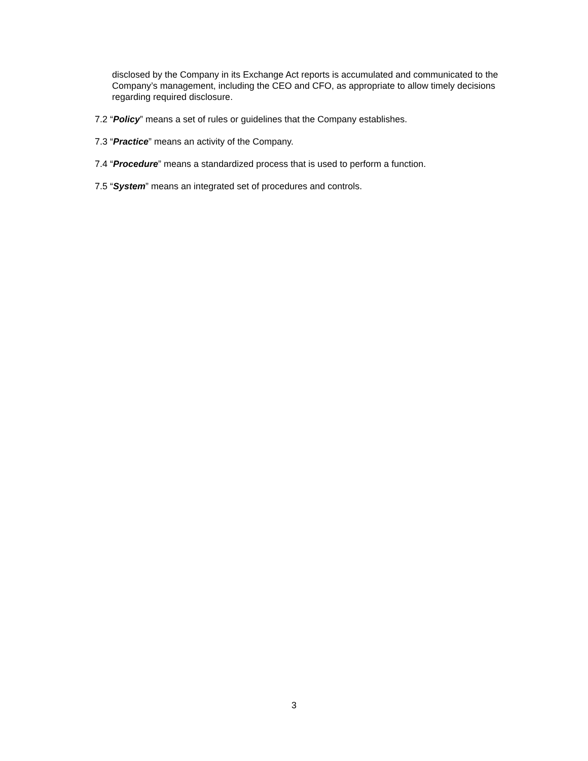disclosed by the Company in its Exchange Act reports is accumulated and communicated to the Company’s management, including the CEO and CFO, as appropriate to allow timely decisions regarding required disclosure.
7.2 “Policy” means a set of rules or guidelines that the Company establishes.
7.3 “Practice” means an activity of the Company.
7.4 “Procedure” means a standardized process that is used to perform a function.
7.5 “System” means an integrated set of procedures and controls.
3